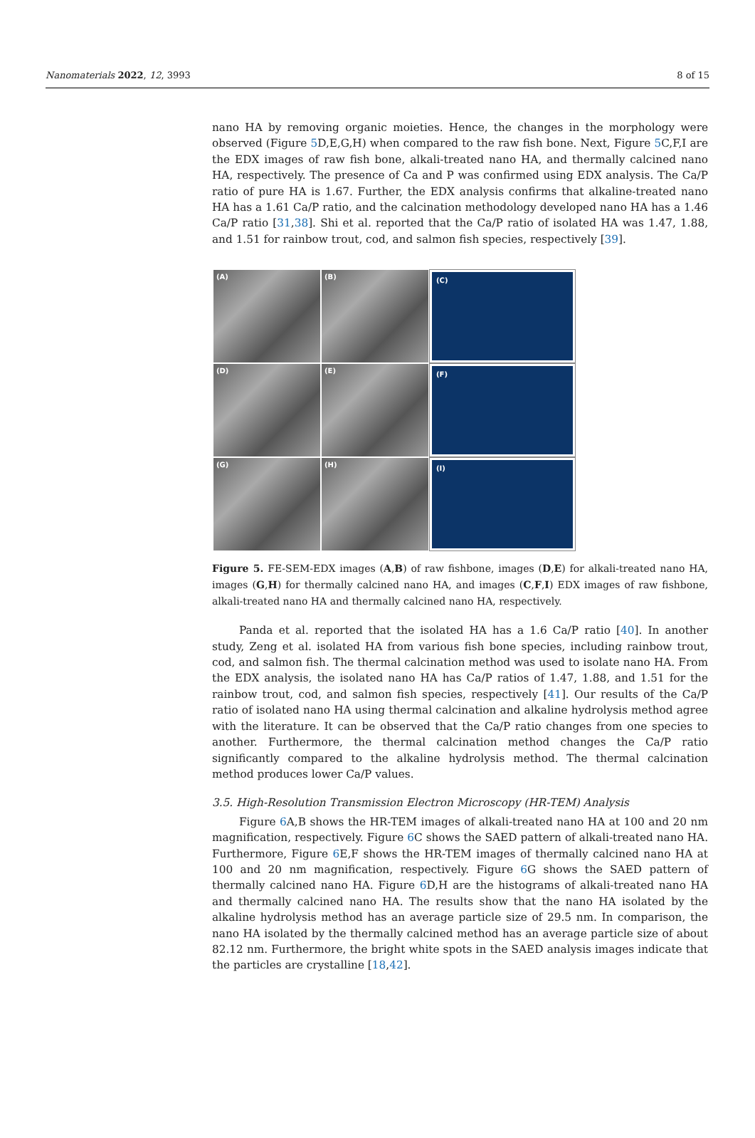Nanomaterials 2022, 12, 3993 8 of 15
nano HA by removing organic moieties. Hence, the changes in the morphology were observed (Figure 5 D,E,G,H) when compared to the raw fish bone. Next, Figure 5 C,F,I are the EDX images of raw fish bone, alkali-treated nano HA, and thermally calcined nano HA, respectively. The presence of Ca and P was confirmed using EDX analysis. The Ca/P ratio of pure HA is 1.67. Further, the EDX analysis confirms that alkaline-treated nano HA has a 1.61 Ca/P ratio, and the calcination methodology developed nano HA has a 1.46 Ca/P ratio [31,38]. Shi et al. reported that the Ca/P ratio of isolated HA was 1.47, 1.88, and 1.51 for rainbow trout, cod, and salmon fish species, respectively [39].
(A)
(B)
(C)
(D)
(E)
(F)
(G)
(H)
(I)
Figure 5. FE-SEM-EDX images (A,B) of raw fishbone, images (D,E) for alkali-treated nano HA, images (G,H) for thermally calcined nano HA, and images (C,F,I) EDX images of raw fishbone, alkali-treated nano HA and thermally calcined nano HA, respectively.
Panda et al. reported that the isolated HA has a 1.6 Ca/P ratio [40]. In another study, Zeng et al. isolated HA from various fish bone species, including rainbow trout, cod, and salmon fish. The thermal calcination method was used to isolate nano HA. From the EDX analysis, the isolated nano HA has Ca/P ratios of 1.47, 1.88, and 1.51 for the rainbow trout, cod, and salmon fish species, respectively [41]. Our results of the Ca/P ratio of isolated nano HA using thermal calcination and alkaline hydrolysis method agree with the literature. It can be observed that the Ca/P ratio changes from one species to another. Furthermore, the thermal calcination method changes the Ca/P ratio significantly compared to the alkaline hydrolysis method. The thermal calcination method produces lower Ca/P values.
3.5. High-Resolution Transmission Electron Microscopy (HR-TEM) Analysis
Figure 6 A,B shows the HR-TEM images of alkali-treated nano HA at 100 and 20 nm magnification, respectively. Figure 6 C shows the SAED pattern of alkali-treated nano HA. Furthermore, Figure 6 E,F shows the HR-TEM images of thermally calcined nano HA at 100 and 20 nm magnification, respectively. Figure 6 G shows the SAED pattern of thermally calcined nano HA. Figure 6 D,H are the histograms of alkali-treated nano HA and thermally calcined nano HA. The results show that the nano HA isolated by the alkaline hydrolysis method has an average particle size of 29.5 nm. In comparison, the nano HA isolated by the thermally calcined method has an average particle size of about 82.12 nm. Furthermore, the bright white spots in the SAED analysis images indicate that the particles are crystalline [18,42].